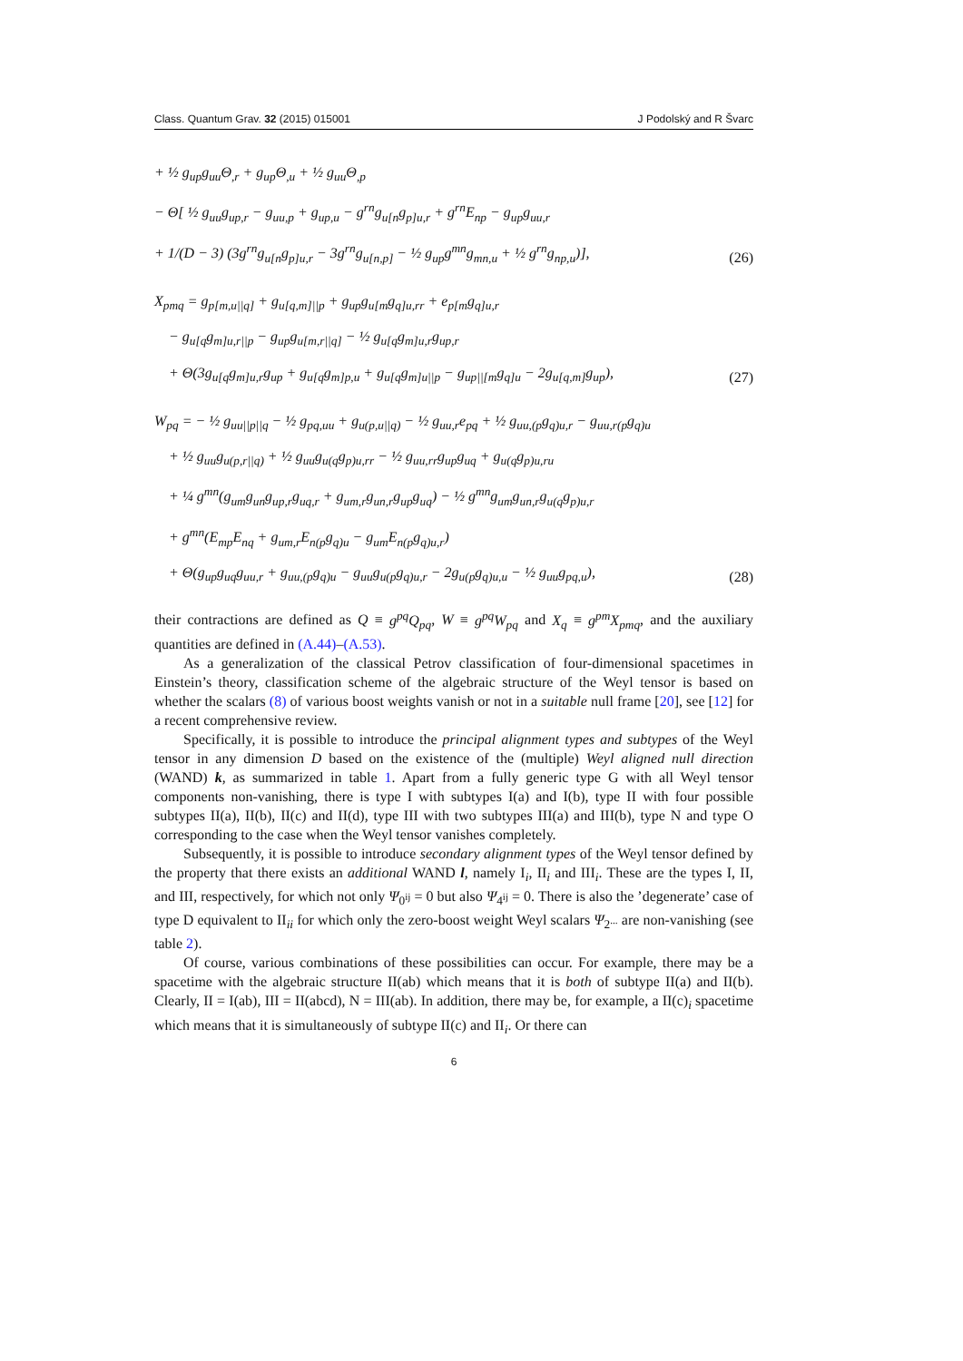Class. Quantum Grav. 32 (2015) 015001 J Podolský and R Švarc
+ ½ g<sub>up</sub>g<sub>uu</sub>Θ<sub>,r</sub> + g<sub>up</sub>Θ<sub>,u</sub> + ½ g<sub>uu</sub>Θ<sub>,p</sub>
− Θ[ ½ g<sub>uu</sub>g<sub>up,r</sub> − g<sub>uu,p</sub> + g<sub>up,u</sub> − g<sup>rn</sup>g<sub>u[n</sub>g<sub>p]u,r</sub> + g<sup>rn</sup>E<sub>np</sub> − g<sub>up</sub>g<sub>uu,r</sub>
+ 1/(D − 3) (3g<sup>rn</sup>g<sub>u[n</sub>g<sub>p]u,r</sub> − 3g<sup>rn</sup>g<sub>u[n,p]</sub> − ½ g<sub>up</sub>g<sup>mn</sup>g<sub>mn,u</sub> + ½ g<sup>rn</sup>g<sub>np,u</sub>)],
(26)
X<sub>pmq</sub> = g<sub>p[m,u||q]</sub> + g<sub>u[q,m]||p</sub> + g<sub>up</sub>g<sub>u[m</sub>g<sub>q]u,rr</sub> + e<sub>p[m</sub>g<sub>q]u,r</sub>
− g<sub>u[q</sub>g<sub>m]u,r||p</sub> − g<sub>up</sub>g<sub>u[m,r||q]</sub> − ½ g<sub>u[q</sub>g<sub>m]u,r</sub>g<sub>up,r</sub>
+ Θ(3g<sub>u[q</sub>g<sub>m]u,r</sub>g<sub>up</sub> + g<sub>u[q</sub>g<sub>m]p,u</sub> + g<sub>u[q</sub>g<sub>m]u||p</sub> − g<sub>up||[m</sub>g<sub>q]u</sub> − 2g<sub>u[q,m]</sub>g<sub>up</sub>),
(27)
W<sub>pq</sub> = − ½ g<sub>uu||p||q</sub> − ½ g<sub>pq,uu</sub> + g<sub>u(p,u||q)</sub> − ½ g<sub>uu,r</sub>e<sub>pq</sub> + ½ g<sub>uu,(p</sub>g<sub>q)u,r</sub> − g<sub>uu,r(p</sub>g<sub>q)u</sub>
+ ½ g<sub>uu</sub>g<sub>u(p,r||q)</sub> + ½ g<sub>uu</sub>g<sub>u(q</sub>g<sub>p)u,rr</sub> − ½ g<sub>uu,rr</sub>g<sub>up</sub>g<sub>uq</sub> + g<sub>u(q</sub>g<sub>p)u,ru</sub>
+ ¼ g<sup>mn</sup>(g<sub>um</sub>g<sub>un</sub>g<sub>up,r</sub>g<sub>uq,r</sub> + g<sub>um,r</sub>g<sub>un,r</sub>g<sub>up</sub>g<sub>uq</sub>) − ½ g<sup>mn</sup>g<sub>um</sub>g<sub>un,r</sub>g<sub>u(q</sub>g<sub>p)u,r</sub>
+ g<sup>mn</sup>(E<sub>mp</sub>E<sub>nq</sub> + g<sub>um,r</sub>E<sub>n(p</sub>g<sub>q)u</sub> − g<sub>um</sub>E<sub>n(p</sub>g<sub>q)u,r</sub>)
+ Θ(g<sub>up</sub>g<sub>uq</sub>g<sub>uu,r</sub> + g<sub>uu,(p</sub>g<sub>q)u</sub> − g<sub>uu</sub>g<sub>u(p</sub>g<sub>q)u,r</sub> − 2g<sub>u(p</sub>g<sub>q)u,u</sub> − ½ g<sub>uu</sub>g<sub>pq,u</sub>),
(28)
their contractions are defined as Q ≡ g<sup>pq</sup>Q<sub>pq</sub>, W ≡ g<sup>pq</sup>W<sub>pq</sub> and X<sub>q</sub> ≡ g<sup>pm</sup>X<sub>pmq</sub>, and the auxiliary quantities are defined in (A.44)–(A.53).
As a generalization of the classical Petrov classification of four-dimensional spacetimes in Einstein’s theory, classification scheme of the algebraic structure of the Weyl tensor is based on whether the scalars (8) of various boost weights vanish or not in a suitable null frame [20], see [12] for a recent comprehensive review.
Specifically, it is possible to introduce the principal alignment types and subtypes of the Weyl tensor in any dimension D based on the existence of the (multiple) Weyl aligned null direction (WAND) k, as summarized in table 1. Apart from a fully generic type G with all Weyl tensor components non-vanishing, there is type I with subtypes I(a) and I(b), type II with four possible subtypes II(a), II(b), II(c) and II(d), type III with two subtypes III(a) and III(b), type N and type O corresponding to the case when the Weyl tensor vanishes completely.
Subsequently, it is possible to introduce secondary alignment types of the Weyl tensor defined by the property that there exists an additional WAND l, namely I<sub>i</sub>, II<sub>i</sub> and III<sub>i</sub>. These are the types I, II, and III, respectively, for which not only Ψ<sub>0<sup>ij</sup></sub> = 0 but also Ψ<sub>4<sup>ij</sup></sub> = 0. There is also the ’degenerate’ case of type D equivalent to II<sub>ii</sub> for which only the zero-boost weight Weyl scalars Ψ<sub>2<sup>...</sup></sub> are non-vanishing (see table 2).
Of course, various combinations of these possibilities can occur. For example, there may be a spacetime with the algebraic structure II(ab) which means that it is both of subtype II(a) and II(b). Clearly, II = I(ab), III = II(abcd), N = III(ab). In addition, there may be, for example, a II(c)<sub>i</sub> spacetime which means that it is simultaneously of subtype II(c) and II<sub>i</sub>. Or there can
6